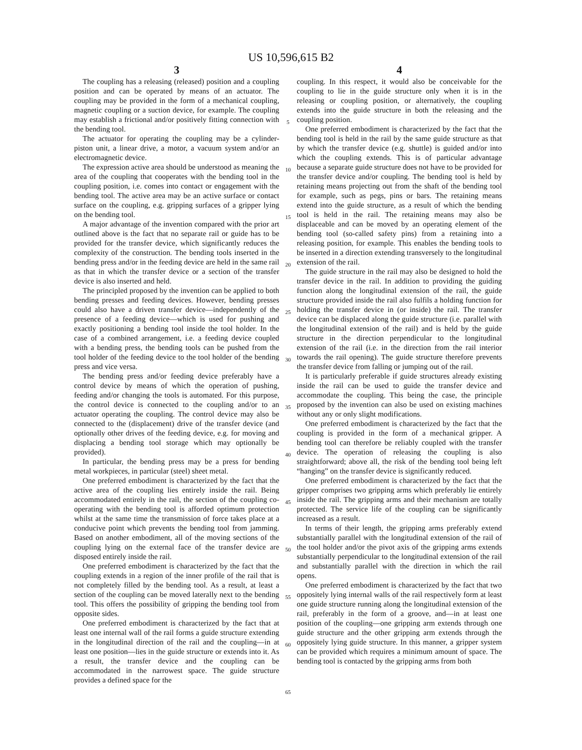US 10,596,615 B2
3
The coupling has a releasing (released) position and a coupling position and can be operated by means of an actuator. The coupling may be provided in the form of a mechanical coupling, magnetic coupling or a suction device, for example. The coupling may establish a frictional and/or positively fitting connection with the bending tool.
The actuator for operating the coupling may be a cylinder-piston unit, a linear drive, a motor, a vacuum system and/or an electromagnetic device.
The expression active area should be understood as meaning the area of the coupling that cooperates with the bending tool in the coupling position, i.e. comes into contact or engagement with the bending tool. The active area may be an active surface or contact surface on the coupling, e.g. gripping surfaces of a gripper lying on the bending tool.
A major advantage of the invention compared with the prior art outlined above is the fact that no separate rail or guide has to be provided for the transfer device, which significantly reduces the complexity of the construction. The bending tools inserted in the bending press and/or in the feeding device are held in the same rail as that in which the transfer device or a section of the transfer device is also inserted and held.
The principled proposed by the invention can be applied to both bending presses and feeding devices. However, bending presses could also have a driven transfer device—independently of the presence of a feeding device—which is used for pushing and exactly positioning a bending tool inside the tool holder. In the case of a combined arrangement, i.e. a feeding device coupled with a bending press, the bending tools can be pushed from the tool holder of the feeding device to the tool holder of the bending press and vice versa.
The bending press and/or feeding device preferably have a control device by means of which the operation of pushing, feeding and/or changing the tools is automated. For this purpose, the control device is connected to the coupling and/or to an actuator operating the coupling. The control device may also be connected to the (displacement) drive of the transfer device (and optionally other drives of the feeding device, e.g. for moving and displacing a bending tool storage which may optionally be provided).
In particular, the bending press may be a press for bending metal workpieces, in particular (steel) sheet metal.
One preferred embodiment is characterized by the fact that the active area of the coupling lies entirely inside the rail. Being accommodated entirely in the rail, the section of the coupling co-operating with the bending tool is afforded optimum protection whilst at the same time the transmission of force takes place at a conducive point which prevents the bending tool from jamming. Based on another embodiment, all of the moving sections of the coupling lying on the external face of the transfer device are disposed entirely inside the rail.
One preferred embodiment is characterized by the fact that the coupling extends in a region of the inner profile of the rail that is not completely filled by the bending tool. As a result, at least a section of the coupling can be moved laterally next to the bending tool. This offers the possibility of gripping the bending tool from opposite sides.
One preferred embodiment is characterized by the fact that at least one internal wall of the rail forms a guide structure extending in the longitudinal direction of the rail and the coupling—in at least one position—lies in the guide structure or extends into it. As a result, the transfer device and the coupling can be accommodated in the narrowest space. The guide structure provides a defined space for the
5
10
15
20
25
30
35
40
45
50
55
60
65
4
coupling. In this respect, it would also be conceivable for the coupling to lie in the guide structure only when it is in the releasing or coupling position, or alternatively, the coupling extends into the guide structure in both the releasing and the coupling position.
One preferred embodiment is characterized by the fact that the bending tool is held in the rail by the same guide structure as that by which the transfer device (e.g. shuttle) is guided and/or into which the coupling extends. This is of particular advantage because a separate guide structure does not have to be provided for the transfer device and/or coupling. The bending tool is held by retaining means projecting out from the shaft of the bending tool for example, such as pegs, pins or bars. The retaining means extend into the guide structure, as a result of which the bending tool is held in the rail. The retaining means may also be displaceable and can be moved by an operating element of the bending tool (so-called safety pins) from a retaining into a releasing position, for example. This enables the bending tools to be inserted in a direction extending transversely to the longitudinal extension of the rail.
The guide structure in the rail may also be designed to hold the transfer device in the rail. In addition to providing the guiding function along the longitudinal extension of the rail, the guide structure provided inside the rail also fulfils a holding function for holding the transfer device in (or inside) the rail. The transfer device can be displaced along the guide structure (i.e. parallel with the longitudinal extension of the rail) and is held by the guide structure in the direction perpendicular to the longitudinal extension of the rail (i.e. in the direction from the rail interior towards the rail opening). The guide structure therefore prevents the transfer device from falling or jumping out of the rail.
It is particularly preferable if guide structures already existing inside the rail can be used to guide the transfer device and accommodate the coupling. This being the case, the principle proposed by the invention can also be used on existing machines without any or only slight modifications.
One preferred embodiment is characterized by the fact that the coupling is provided in the form of a mechanical gripper. A bending tool can therefore be reliably coupled with the transfer device. The operation of releasing the coupling is also straightforward; above all, the risk of the bending tool being left “hanging” on the transfer device is significantly reduced.
One preferred embodiment is characterized by the fact that the gripper comprises two gripping arms which preferably lie entirely inside the rail. The gripping arms and their mechanism are totally protected. The service life of the coupling can be significantly increased as a result.
In terms of their length, the gripping arms preferably extend substantially parallel with the longitudinal extension of the rail of the tool holder and/or the pivot axis of the gripping arms extends substantially perpendicular to the longitudinal extension of the rail and substantially parallel with the direction in which the rail opens.
One preferred embodiment is characterized by the fact that two oppositely lying internal walls of the rail respectively form at least one guide structure running along the longitudinal extension of the rail, preferably in the form of a groove, and—in at least one position of the coupling—one gripping arm extends through one guide structure and the other gripping arm extends through the oppositely lying guide structure. In this manner, a gripper system can be provided which requires a minimum amount of space. The bending tool is contacted by the gripping arms from both